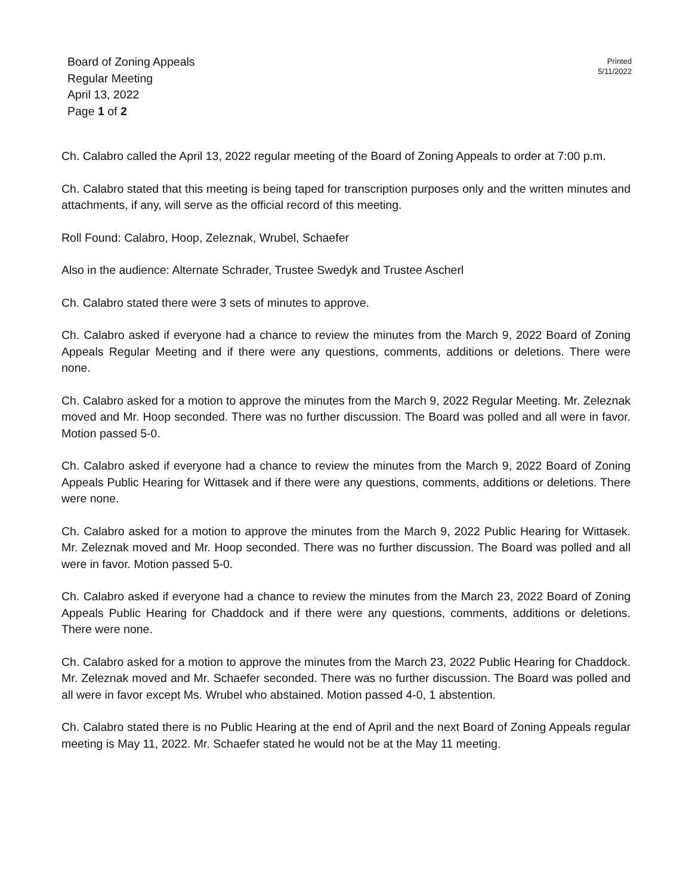Board of Zoning Appeals
Regular Meeting
April 13, 2022
Page 1 of 2
Printed
5/11/2022
Ch. Calabro called the April 13, 2022 regular meeting of the Board of Zoning Appeals to order at 7:00 p.m.
Ch. Calabro stated that this meeting is being taped for transcription purposes only and the written minutes and attachments, if any, will serve as the official record of this meeting.
Roll Found: Calabro, Hoop, Zeleznak, Wrubel, Schaefer
Also in the audience: Alternate Schrader, Trustee Swedyk and Trustee Ascherl
Ch. Calabro stated there were 3 sets of minutes to approve.
Ch. Calabro asked if everyone had a chance to review the minutes from the March 9, 2022 Board of Zoning Appeals Regular Meeting and if there were any questions, comments, additions or deletions. There were none.
Ch. Calabro asked for a motion to approve the minutes from the March 9, 2022 Regular Meeting. Mr. Zeleznak moved and Mr. Hoop seconded. There was no further discussion. The Board was polled and all were in favor. Motion passed 5-0.
Ch. Calabro asked if everyone had a chance to review the minutes from the March 9, 2022 Board of Zoning Appeals Public Hearing for Wittasek and if there were any questions, comments, additions or deletions. There were none.
Ch. Calabro asked for a motion to approve the minutes from the March 9, 2022 Public Hearing for Wittasek. Mr. Zeleznak moved and Mr. Hoop seconded. There was no further discussion. The Board was polled and all were in favor. Motion passed 5-0.
Ch. Calabro asked if everyone had a chance to review the minutes from the March 23, 2022 Board of Zoning Appeals Public Hearing for Chaddock and if there were any questions, comments, additions or deletions. There were none.
Ch. Calabro asked for a motion to approve the minutes from the March 23, 2022 Public Hearing for Chaddock. Mr. Zeleznak moved and Mr. Schaefer seconded. There was no further discussion. The Board was polled and all were in favor except Ms. Wrubel who abstained. Motion passed 4-0, 1 abstention.
Ch. Calabro stated there is no Public Hearing at the end of April and the next Board of Zoning Appeals regular meeting is May 11, 2022. Mr. Schaefer stated he would not be at the May 11 meeting.